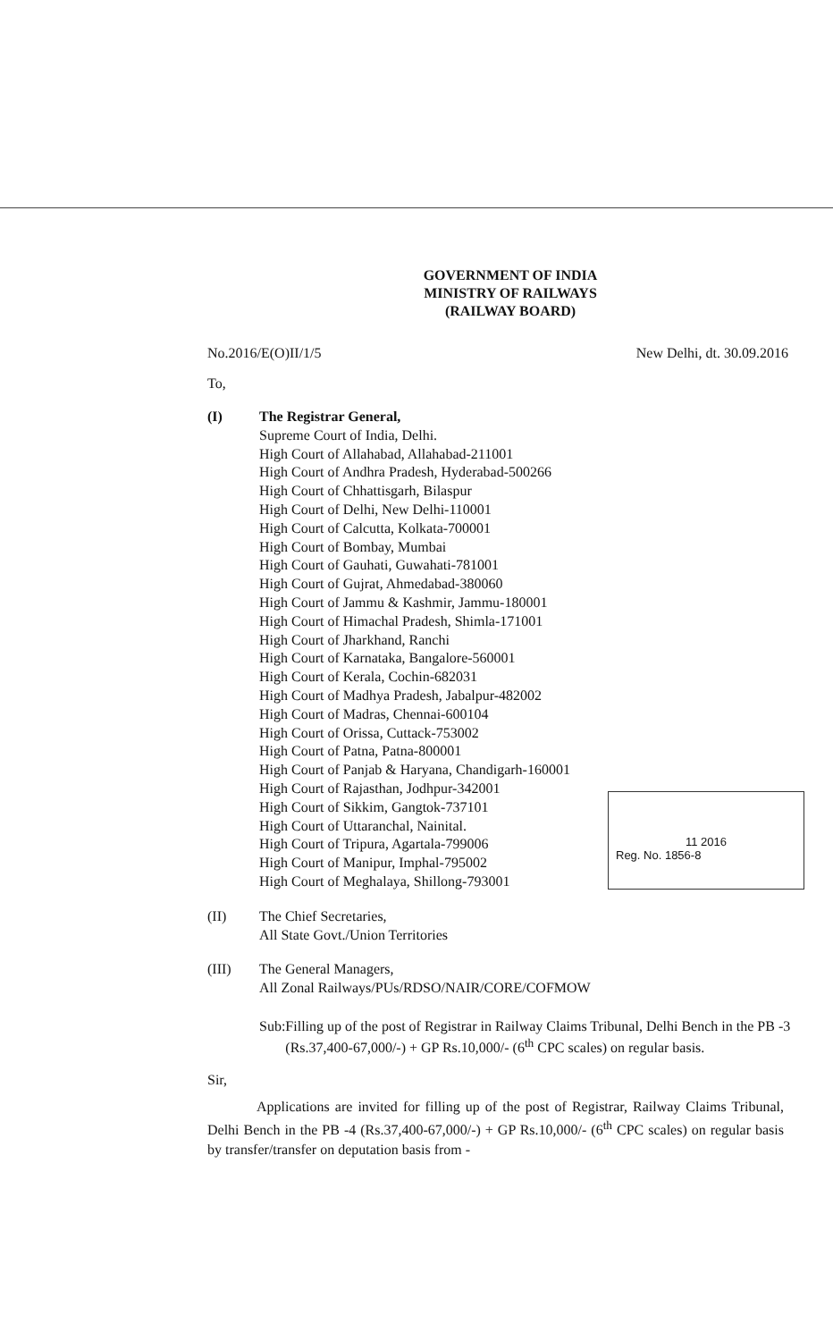GOVERNMENT OF INDIA
MINISTRY OF RAILWAYS
(RAILWAY BOARD)
No.2016/E(O)II/1/5 New Delhi, dt. 30.09.2016
To,
(I) The Registrar General,
Supreme Court of India, Delhi.
High Court of Allahabad, Allahabad-211001
High Court of Andhra Pradesh, Hyderabad-500266
High Court of Chhattisgarh, Bilaspur
High Court of Delhi, New Delhi-110001
High Court of Calcutta, Kolkata-700001
High Court of Bombay, Mumbai
High Court of Gauhati, Guwahati-781001
High Court of Gujrat, Ahmedabad-380060
High Court of Jammu & Kashmir, Jammu-180001
High Court of Himachal Pradesh, Shimla-171001
High Court of Jharkhand, Ranchi
High Court of Karnataka, Bangalore-560001
High Court of Kerala, Cochin-682031
High Court of Madhya Pradesh, Jabalpur-482002
High Court of Madras, Chennai-600104
High Court of Orissa, Cuttack-753002
High Court of Patna, Patna-800001
High Court of Panjab & Haryana, Chandigarh-160001
High Court of Rajasthan, Jodhpur-342001
High Court of Sikkim, Gangtok-737101
High Court of Uttaranchal, Nainital.
High Court of Tripura, Agartala-799006
High Court of Manipur, Imphal-795002
High Court of Meghalaya, Shillong-793001
(II) The Chief Secretaries,
All State Govt./Union Territories
(III) The General Managers,
All Zonal Railways/PUs/RDSO/NAIR/CORE/COFMOW
Sub: Filling up of the post of Registrar in Railway Claims Tribunal, Delhi Bench in the PB -3 (Rs.37,400-67,000/-) + GP Rs.10,000/- (6<sup>th</sup> CPC scales) on regular basis.
Sir,
Applications are invited for filling up of the post of Registrar, Railway Claims Tribunal, Delhi Bench in the PB -4 (Rs.37,400-67,000/-) + GP Rs.10,000/- (6<sup>th</sup> CPC scales) on regular basis by transfer/transfer on deputation basis from -
11 2016
Reg. No. 1856-8